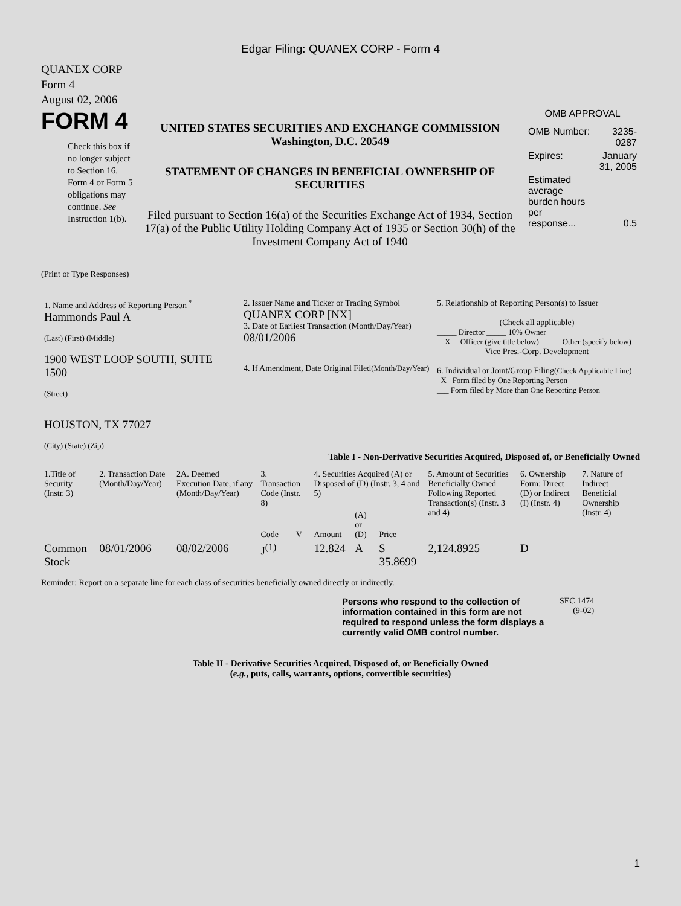Edgar Filing: QUANEX CORP - Form 4
QUANEX CORP
Form 4
August 02, 2006
FORM 4
Check this box if no longer subject to Section 16. Form 4 or Form 5 obligations may continue. See Instruction 1(b).
UNITED STATES SECURITIES AND EXCHANGE COMMISSION
Washington, D.C. 20549
STATEMENT OF CHANGES IN BENEFICIAL OWNERSHIP OF SECURITIES
Filed pursuant to Section 16(a) of the Securities Exchange Act of 1934, Section 17(a) of the Public Utility Holding Company Act of 1935 or Section 30(h) of the Investment Company Act of 1940
OMB APPROVAL
| OMB Number: | 3235-0287 |
| Expires: | January 31, 2005 |
| Estimated average burden hours per response... | 0.5 |
(Print or Type Responses)
| 1. Name and Address of Reporting Person <sup>*</sup> Hammonds Paul A (Last) (First) (Middle) 1900 WEST LOOP SOUTH, SUITE 1500 (Street) HOUSTON, TX 77027 (City) (State) (Zip) | 2. Issuer Name and Ticker or Trading Symbol QUANEX CORP [NX] 3. Date of Earliest Transaction (Month/Day/Year) 08/01/2006 4. If Amendment, Date Original Filed (Month/Day/Year) | 5. Relationship of Reporting Person(s) to Issuer (Check all applicable) _____ Director _____ 10% Owner __X__ Officer (give title below) _____ Other (specify below) Vice Pres.-Corp. Development 6. Individual or Joint/Group Filing (Check Applicable Line) _X_ Form filed by One Reporting Person ___ Form filed by More than One Reporting Person |
Table I - Non-Derivative Securities Acquired, Disposed of, or Beneficially Owned
| 1.Title of Security (Instr. 3) | 2. Transaction Date (Month/Day/Year) | 2A. Deemed Execution Date, if any (Month/Day/Year) | 3. Transaction Code (Instr. 8) | | 4. Securities Acquired (A) or Disposed of (D) (Instr. 3, 4 and 5) | | | 5. Amount of Securities Beneficially Owned Following Reported Transaction(s) (Instr. 3 and 4) | 6. Ownership Form: Direct (D) or Indirect (I) (Instr. 4) | 7. Nature of Indirect Beneficial Ownership (Instr. 4) |
| --- | --- | --- | --- | --- | --- | --- | --- | --- | --- | --- |
| | | | Code | V | Amount | (A) or (D) | Price | | | |
| Common Stock | 08/01/2006 | 08/02/2006 | J<sup>(1)</sup> | | 12.824 | A | $ 35.8699 | 2,124.8925 | D | |
Reminder: Report on a separate line for each class of securities beneficially owned directly or indirectly.
Persons who respond to the collection of information contained in this form are not required to respond unless the form displays a currently valid OMB control number.
SEC 1474
(9-02)
Table II - Derivative Securities Acquired, Disposed of, or Beneficially Owned
(e.g., puts, calls, warrants, options, convertible securities)
1